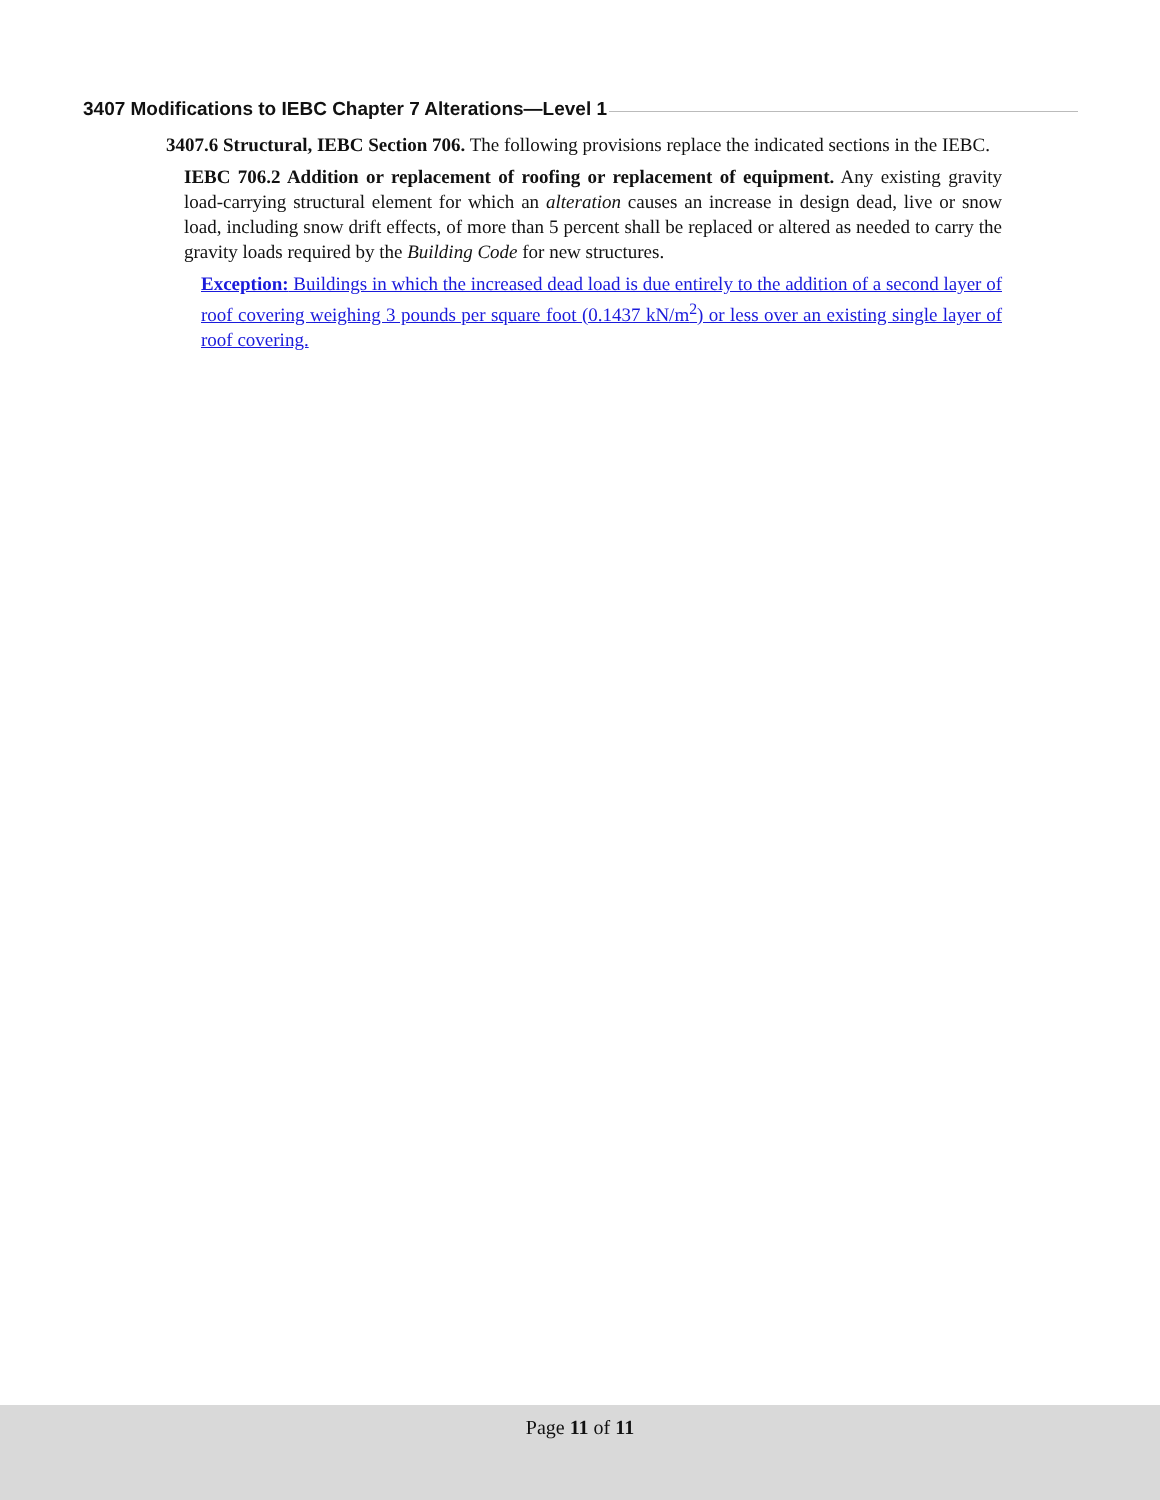3407 Modifications to IEBC Chapter 7 Alterations—Level 1
3407.6 Structural, IEBC Section 706. The following provisions replace the indicated sections in the IEBC.
IEBC 706.2 Addition or replacement of roofing or replacement of equipment. Any existing gravity load-carrying structural element for which an alteration causes an increase in design dead, live or snow load, including snow drift effects, of more than 5 percent shall be replaced or altered as needed to carry the gravity loads required by the Building Code for new structures.
Exception: Buildings in which the increased dead load is due entirely to the addition of a second layer of roof covering weighing 3 pounds per square foot (0.1437 kN/m<sup>2</sup>) or less over an existing single layer of roof covering.
Page 11 of 11